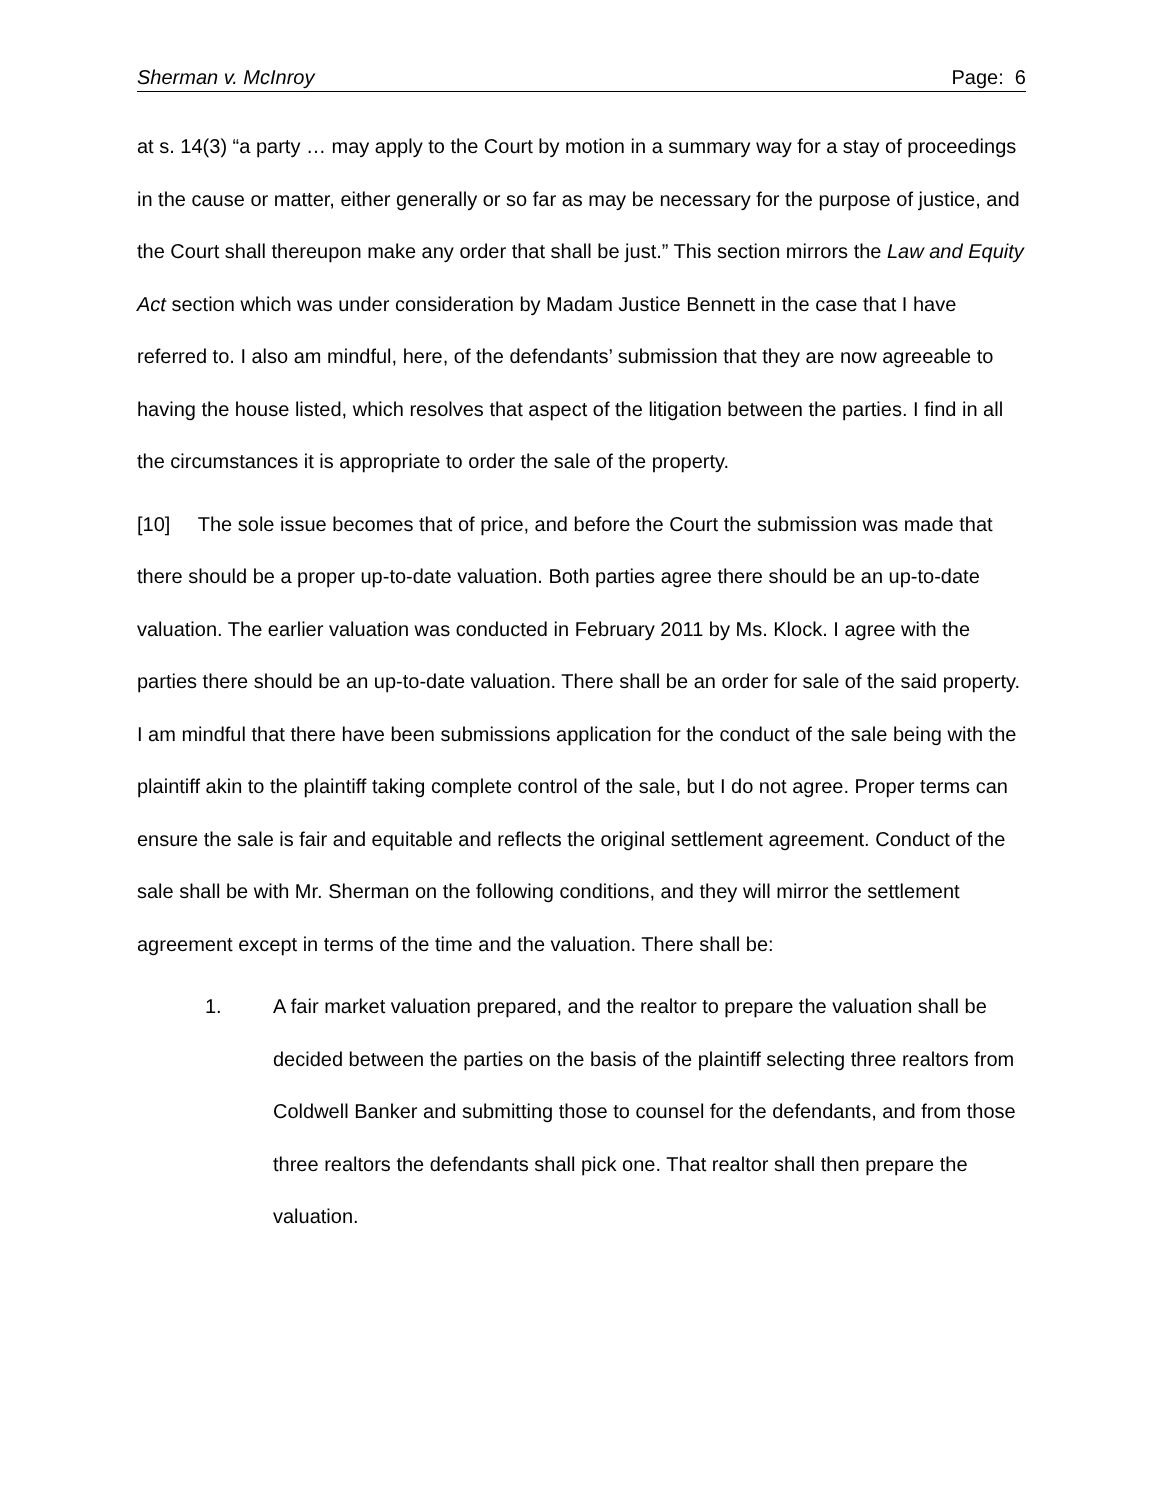Sherman v. McInroy Page: 6
at s. 14(3) “a party … may apply to the Court by motion in a summary way for a stay of proceedings in the cause or matter, either generally or so far as may be necessary for the purpose of justice, and the Court shall thereupon make any order that shall be just.” This section mirrors the Law and Equity Act section which was under consideration by Madam Justice Bennett in the case that I have referred to. I also am mindful, here, of the defendants’ submission that they are now agreeable to having the house listed, which resolves that aspect of the litigation between the parties. I find in all the circumstances it is appropriate to order the sale of the property.
[10] The sole issue becomes that of price, and before the Court the submission was made that there should be a proper up-to-date valuation. Both parties agree there should be an up-to-date valuation. The earlier valuation was conducted in February 2011 by Ms. Klock. I agree with the parties there should be an up-to-date valuation. There shall be an order for sale of the said property. I am mindful that there have been submissions application for the conduct of the sale being with the plaintiff akin to the plaintiff taking complete control of the sale, but I do not agree. Proper terms can ensure the sale is fair and equitable and reflects the original settlement agreement. Conduct of the sale shall be with Mr. Sherman on the following conditions, and they will mirror the settlement agreement except in terms of the time and the valuation. There shall be:
1. A fair market valuation prepared, and the realtor to prepare the valuation shall be decided between the parties on the basis of the plaintiff selecting three realtors from Coldwell Banker and submitting those to counsel for the defendants, and from those three realtors the defendants shall pick one. That realtor shall then prepare the valuation.